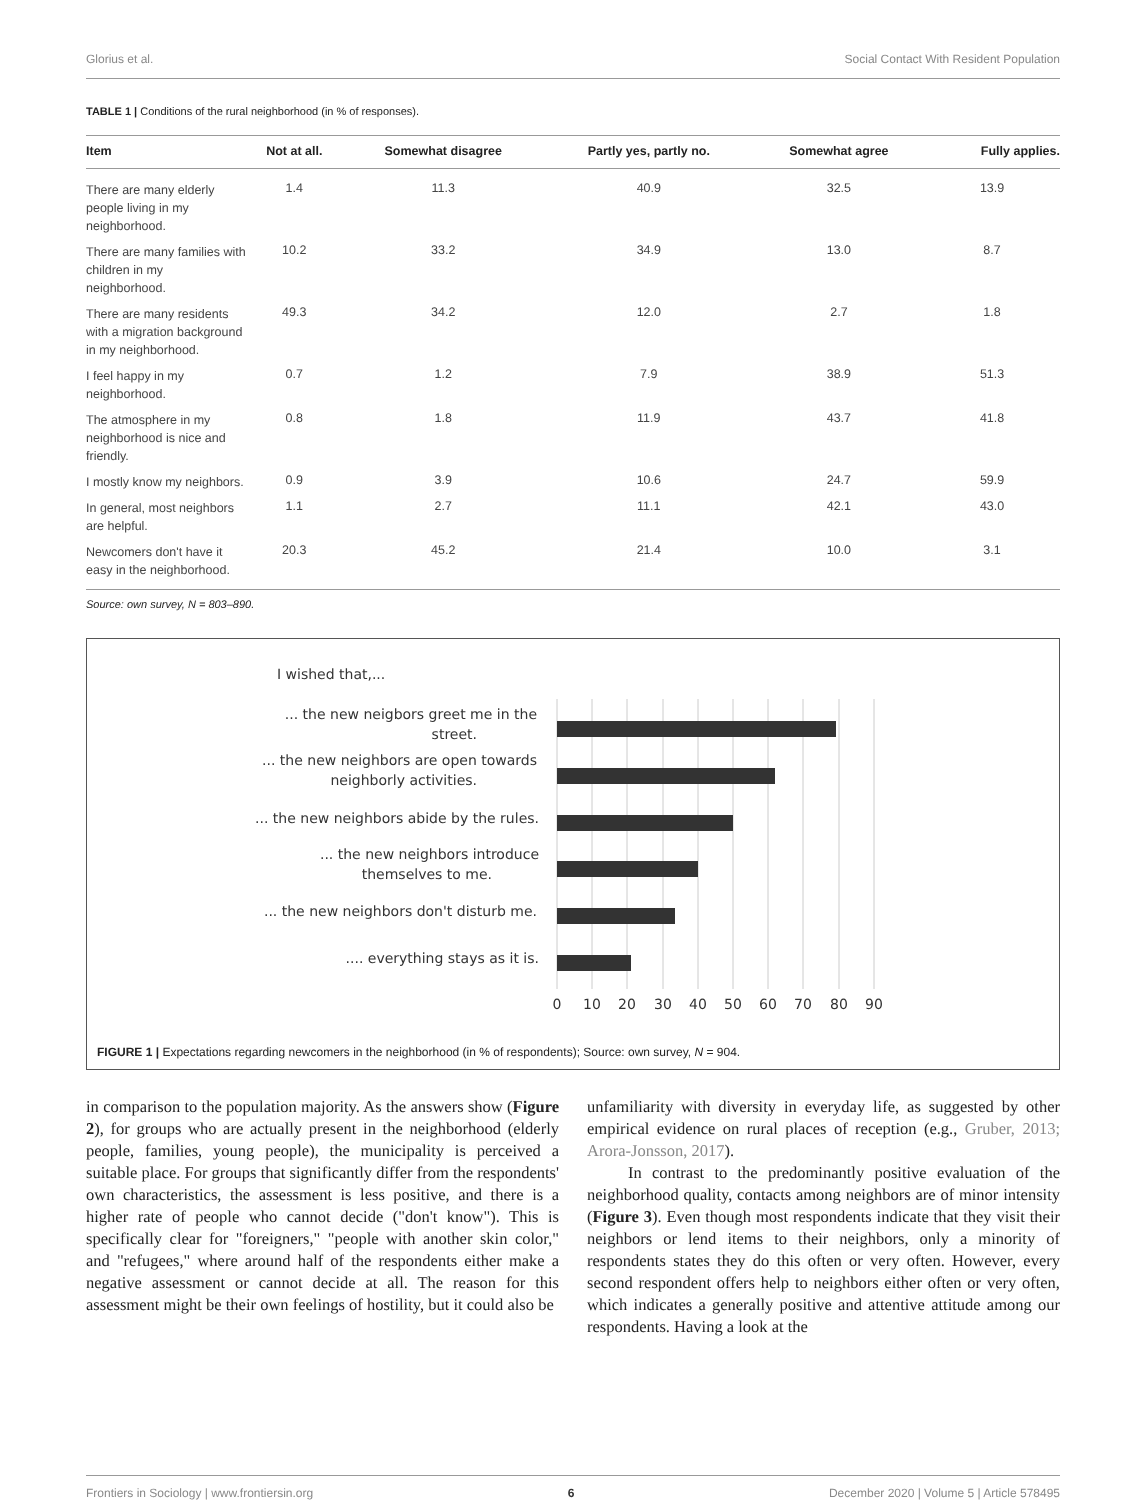Glorius et al. Social Contact With Resident Population
TABLE 1 | Conditions of the rural neighborhood (in % of responses).
| Item | Not at all. | Somewhat disagree | Partly yes, partly no. | Somewhat agree | Fully applies. |
| --- | --- | --- | --- | --- | --- |
| There are many elderly people living in my neighborhood. | 1.4 | 11.3 | 40.9 | 32.5 | 13.9 |
| There are many families with children in my neighborhood. | 10.2 | 33.2 | 34.9 | 13.0 | 8.7 |
| There are many residents with a migration background in my neighborhood. | 49.3 | 34.2 | 12.0 | 2.7 | 1.8 |
| I feel happy in my neighborhood. | 0.7 | 1.2 | 7.9 | 38.9 | 51.3 |
| The atmosphere in my neighborhood is nice and friendly. | 0.8 | 1.8 | 11.9 | 43.7 | 41.8 |
| I mostly know my neighbors. | 0.9 | 3.9 | 10.6 | 24.7 | 59.9 |
| In general, most neighbors are helpful. | 1.1 | 2.7 | 11.1 | 42.1 | 43.0 |
| Newcomers don't have it easy in the neighborhood. | 20.3 | 45.2 | 21.4 | 10.0 | 3.1 |
Source: own survey, N = 803–890.
I wished that,...
... the new neigbors greet me in the
street.
... the new neighbors are open towards
neighborly activities.
... the new neighbors abide by the rules.
... the new neighbors introduce
themselves to me.
... the new neighbors don't disturb me.
.... everything stays as it is.
0
10
20
30
40
50
60
70
80
90
FIGURE 1 | Expectations regarding newcomers in the neighborhood (in % of respondents); Source: own survey, N = 904.
in comparison to the population majority. As the answers show (Figure 2), for groups who are actually present in the neighborhood (elderly people, families, young people), the municipality is perceived a suitable place. For groups that significantly differ from the respondents' own characteristics, the assessment is less positive, and there is a higher rate of people who cannot decide ("don't know"). This is specifically clear for "foreigners," "people with another skin color," and "refugees," where around half of the respondents either make a negative assessment or cannot decide at all. The reason for this assessment might be their own feelings of hostility, but it could also be
unfamiliarity with diversity in everyday life, as suggested by other empirical evidence on rural places of reception (e.g., Gruber, 2013; Arora-Jonsson, 2017).
In contrast to the predominantly positive evaluation of the neighborhood quality, contacts among neighbors are of minor intensity (Figure 3). Even though most respondents indicate that they visit their neighbors or lend items to their neighbors, only a minority of respondents states they do this often or very often. However, every second respondent offers help to neighbors either often or very often, which indicates a generally positive and attentive attitude among our respondents. Having a look at the
Frontiers in Sociology | www.frontiersin.org 6 December 2020 | Volume 5 | Article 578495